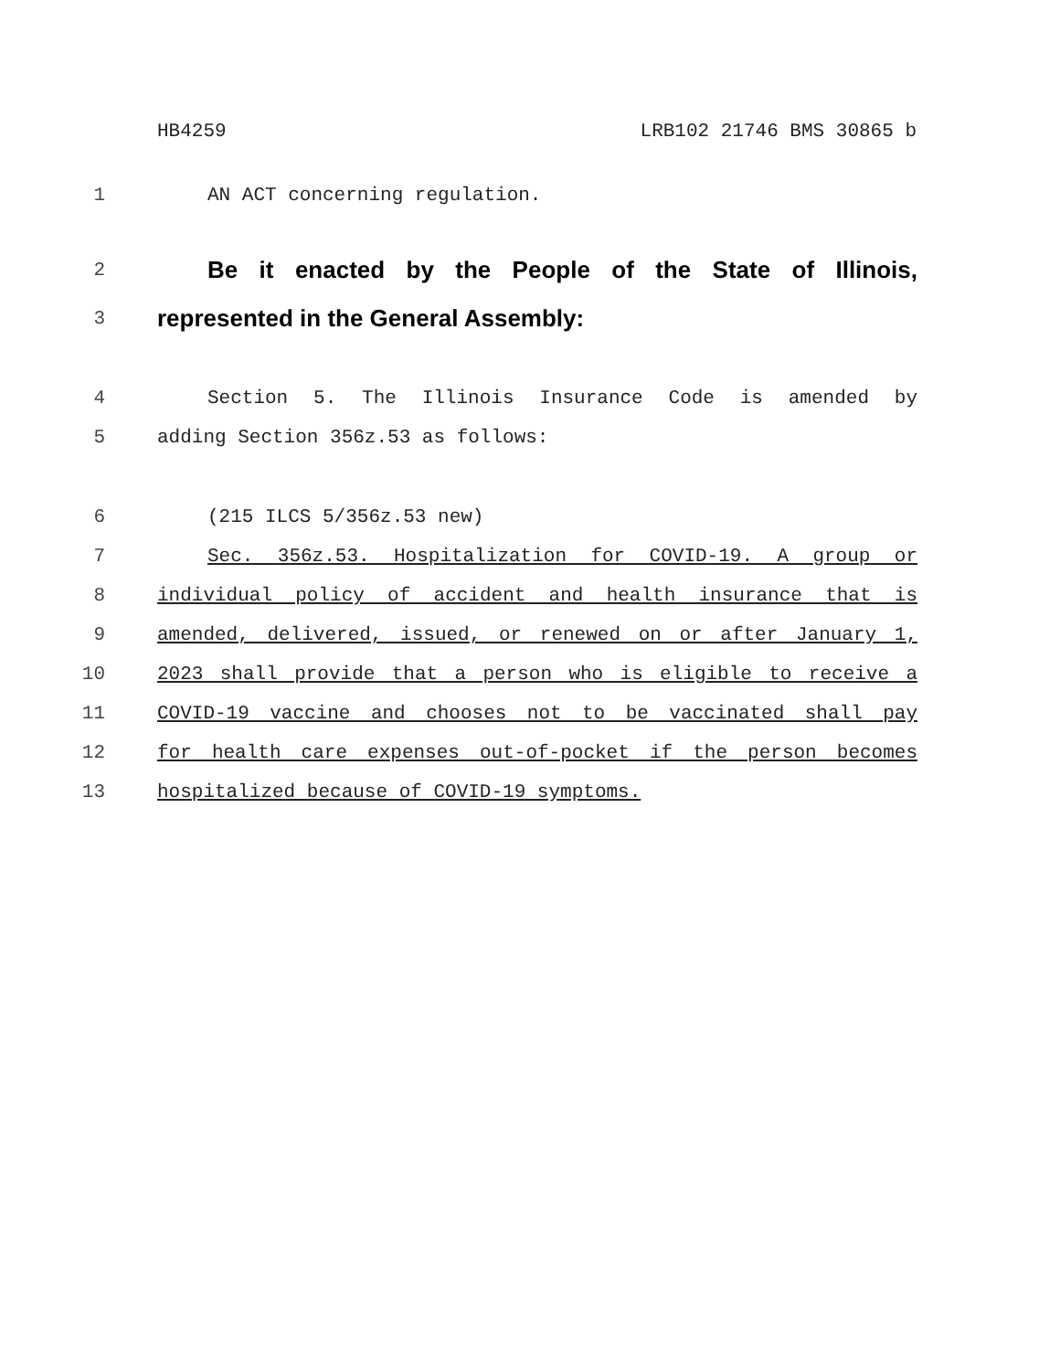HB4259 LRB102 21746 BMS 30865 b
1 AN ACT concerning regulation.
2
Be it enacted by the People of the State of Illinois,
3
represented in the General Assembly:
4 Section 5. The Illinois Insurance Code is amended by
5 adding Section 356z.53 as follows:
6 (215 ILCS 5/356z.53 new)
7 Sec. 356z.53. Hospitalization for COVID-19. A group or
8 individual policy of accident and health insurance that is
9 amended, delivered, issued, or renewed on or after January 1,
10 2023 shall provide that a person who is eligible to receive a
11 COVID-19 vaccine and chooses not to be vaccinated shall pay
12 for health care expenses out-of-pocket if the person becomes
13 hospitalized because of COVID-19 symptoms.